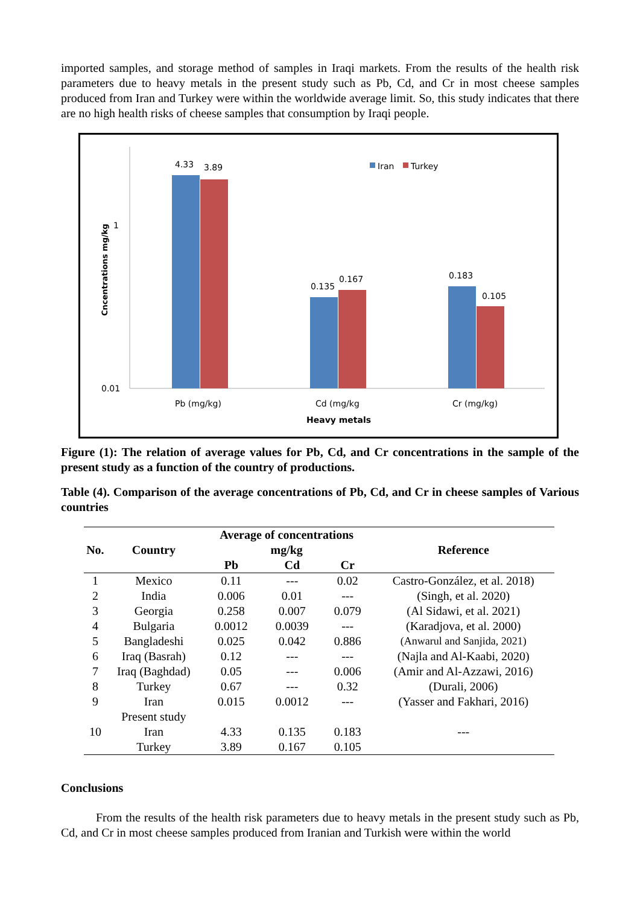imported samples, and storage method of samples in Iraqi markets. From the results of the health risk parameters due to heavy metals in the present study such as Pb, Cd, and Cr in most cheese samples produced from Iran and Turkey were within the worldwide average limit. So, this study indicates that there are no high health risks of cheese samples that consumption by Iraqi people.
1
0.01
Cncentrations mg/kg
4.33
3.89
0.135
0.167
0.183
0.105
Iran
Turkey
Pb (mg/kg)
Cd (mg/kg
Cr (mg/kg)
Heavy metals
Figure (1): The relation of average values for Pb, Cd, and Cr concentrations in the sample of the present study as a function of the country of productions.
Table (4). Comparison of the average concentrations of Pb, Cd, and Cr in cheese samples of Various countries
| No. | Country | Average of concentrations mg/kg | | | Reference |
| --- | --- | --- | --- | --- | --- |
| | | Pb | Cd | Cr | |
| 1 | Mexico | 0.11 | --- | 0.02 | Castro-González, et al. 2018) |
| 2 | India | 0.006 | 0.01 | --- | (Singh, et al. 2020) |
| 3 | Georgia | 0.258 | 0.007 | 0.079 | (Al Sidawi, et al. 2021) |
| 4 | Bulgaria | 0.0012 | 0.0039 | --- | (Karadjova, et al. 2000) |
| 5 | Bangladeshi | 0.025 | 0.042 | 0.886 | (Anwarul and Sanjida, 2021) |
| 6 | Iraq (Basrah) | 0.12 | --- | --- | (Najla and Al-Kaabi, 2020) |
| 7 | Iraq (Baghdad) | 0.05 | --- | 0.006 | (Amir and Al-Azzawi, 2016) |
| 8 | Turkey | 0.67 | --- | 0.32 | (Durali, 2006) |
| 9 | Iran | 0.015 | 0.0012 | --- | (Yasser and Fakhari, 2016) |
| | Present study | | | | |
| 10 | Iran | 4.33 | 0.135 | 0.183 | --- |
| | Turkey | 3.89 | 0.167 | 0.105 | |
Conclusions
From the results of the health risk parameters due to heavy metals in the present study such as Pb, Cd, and Cr in most cheese samples produced from Iranian and Turkish were within the world